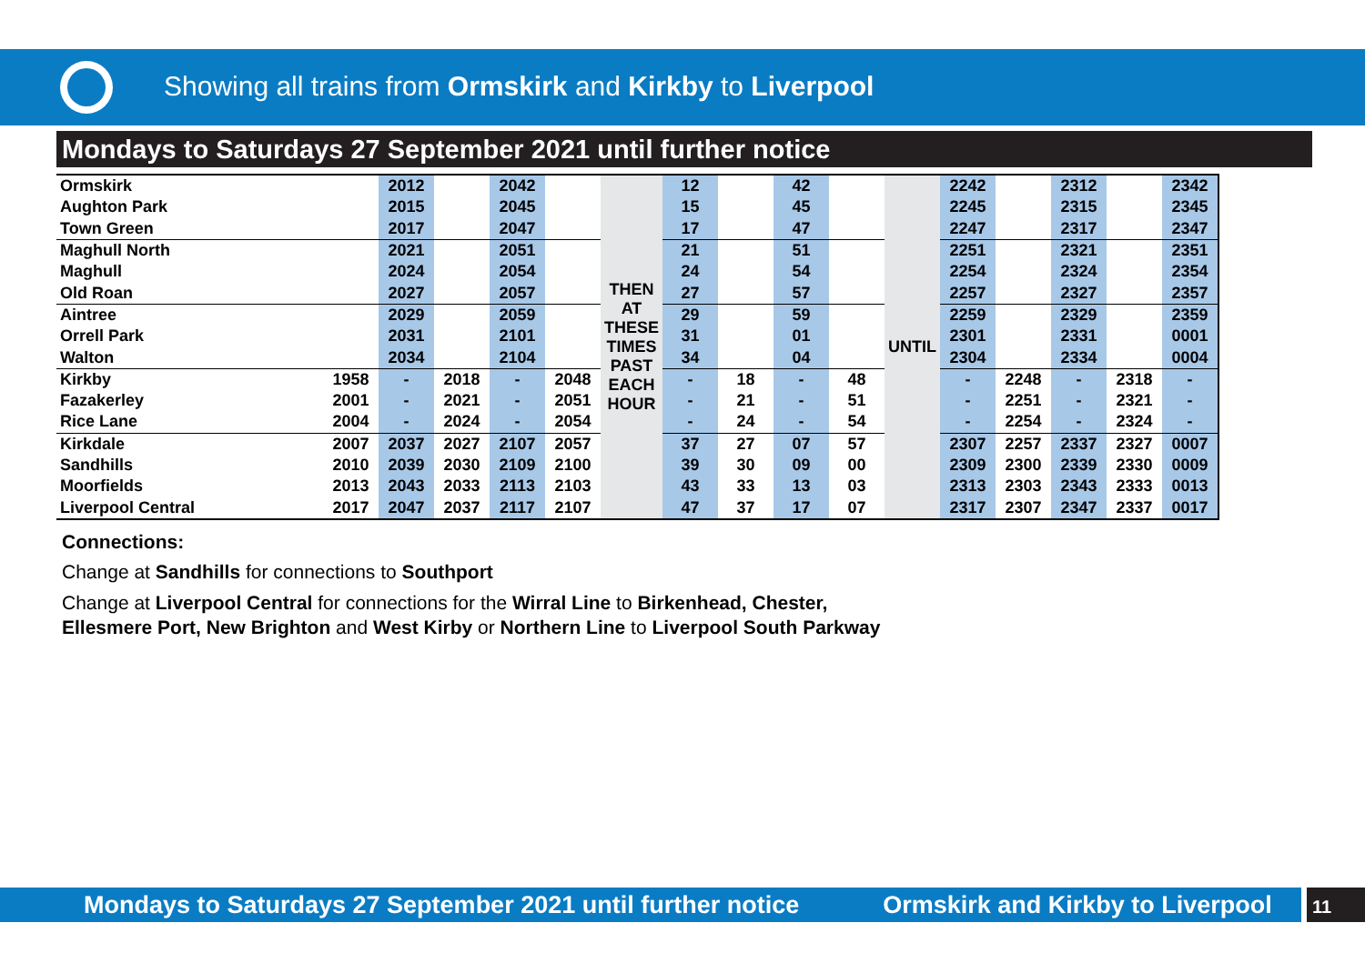Showing all trains from Ormskirk and Kirkby to Liverpool
Mondays to Saturdays 27 September 2021 until further notice
| Ormskirk | | 2012 | | 2042 | | THEN AT THESE TIMES PAST EACH HOUR | 12 | | 42 | | UNTIL | 2242 | | 2312 | | 2342 |
| Aughton Park | | 2015 | | 2045 | | | 15 | | 45 | | | 2245 | | 2315 | | 2345 |
| Town Green | | 2017 | | 2047 | | | 17 | | 47 | | | 2247 | | 2317 | | 2347 |
| Maghull North | | 2021 | | 2051 | | | 21 | | 51 | | | 2251 | | 2321 | | 2351 |
| Maghull | | 2024 | | 2054 | | | 24 | | 54 | | | 2254 | | 2324 | | 2354 |
| Old Roan | | 2027 | | 2057 | | | 27 | | 57 | | | 2257 | | 2327 | | 2357 |
| Aintree | | 2029 | | 2059 | | | 29 | | 59 | | | 2259 | | 2329 | | 2359 |
| Orrell Park | | 2031 | | 2101 | | | 31 | | 01 | | | 2301 | | 2331 | | 0001 |
| Walton | | 2034 | | 2104 | | | 34 | | 04 | | | 2304 | | 2334 | | 0004 |
| Kirkby | 1958 | - | 2018 | - | 2048 | | - | 18 | - | 48 | | - | 2248 | - | 2318 | - |
| Fazakerley | 2001 | - | 2021 | - | 2051 | | - | 21 | - | 51 | | - | 2251 | - | 2321 | - |
| Rice Lane | 2004 | - | 2024 | - | 2054 | | - | 24 | - | 54 | | - | 2254 | - | 2324 | - |
| Kirkdale | 2007 | 2037 | 2027 | 2107 | 2057 | | 37 | 27 | 07 | 57 | | 2307 | 2257 | 2337 | 2327 | 0007 |
| Sandhills | 2010 | 2039 | 2030 | 2109 | 2100 | | 39 | 30 | 09 | 00 | | 2309 | 2300 | 2339 | 2330 | 0009 |
| Moorfields | 2013 | 2043 | 2033 | 2113 | 2103 | | 43 | 33 | 13 | 03 | | 2313 | 2303 | 2343 | 2333 | 0013 |
| Liverpool Central | 2017 | 2047 | 2037 | 2117 | 2107 | | 47 | 37 | 17 | 07 | | 2317 | 2307 | 2347 | 2337 | 0017 |
Connections:
Change at Sandhills for connections to Southport
Change at Liverpool Central for connections for the Wirral Line to Birkenhead, Chester,
Ellesmere Port, New Brighton and West Kirby or Northern Line to Liverpool South Parkway
Mondays to Saturdays 27 September 2021 until further notice Ormskirk and Kirkby to Liverpool
11